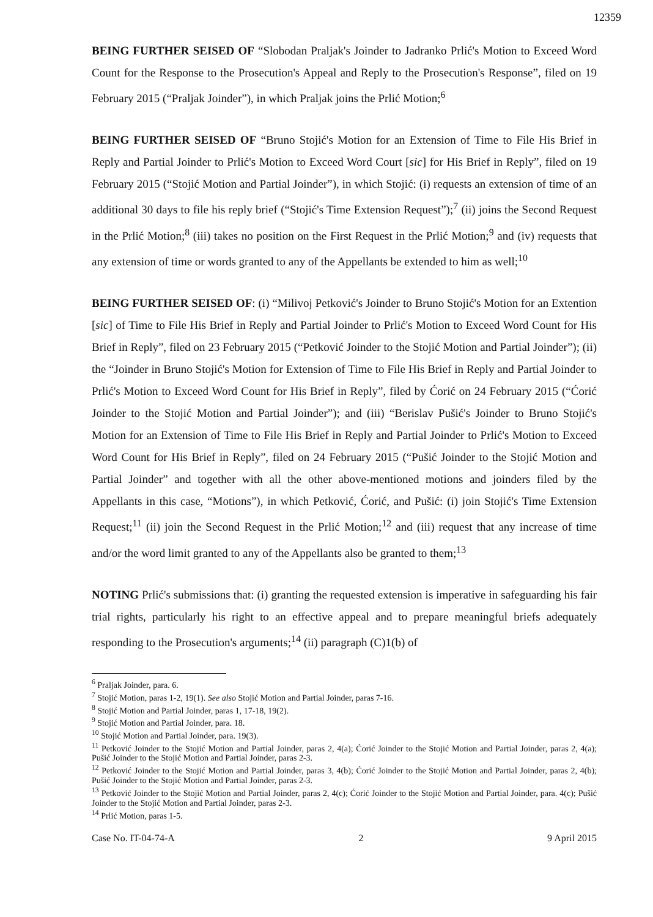12359
BEING FURTHER SEISED OF “Slobodan Praljak's Joinder to Jadranko Prlić's Motion to Exceed Word Count for the Response to the Prosecution's Appeal and Reply to the Prosecution's Response”, filed on 19 February 2015 (“Praljak Joinder”), in which Praljak joins the Prlić Motion;<sup>6</sup>
BEING FURTHER SEISED OF “Bruno Stojić's Motion for an Extension of Time to File His Brief in Reply and Partial Joinder to Prlić's Motion to Exceed Word Court [sic] for His Brief in Reply”, filed on 19 February 2015 (“Stojić Motion and Partial Joinder”), in which Stojić: (i) requests an extension of time of an additional 30 days to file his reply brief (“Stojić's Time Extension Request”);<sup>7</sup> (ii) joins the Second Request in the Prlić Motion;<sup>8</sup> (iii) takes no position on the First Request in the Prlić Motion;<sup>9</sup> and (iv) requests that any extension of time or words granted to any of the Appellants be extended to him as well;<sup>10</sup>
BEING FURTHER SEISED OF: (i) “Milivoj Petković's Joinder to Bruno Stojić's Motion for an Extention [sic] of Time to File His Brief in Reply and Partial Joinder to Prlić's Motion to Exceed Word Count for His Brief in Reply”, filed on 23 February 2015 (“Petković Joinder to the Stojić Motion and Partial Joinder”); (ii) the “Joinder in Bruno Stojić's Motion for Extension of Time to File His Brief in Reply and Partial Joinder to Prlić's Motion to Exceed Word Count for His Brief in Reply”, filed by Ćorić on 24 February 2015 (“Ćorić Joinder to the Stojić Motion and Partial Joinder”); and (iii) “Berislav Pušić's Joinder to Bruno Stojić's Motion for an Extension of Time to File His Brief in Reply and Partial Joinder to Prlić's Motion to Exceed Word Count for His Brief in Reply”, filed on 24 February 2015 (“Pušić Joinder to the Stojić Motion and Partial Joinder” and together with all the other above-mentioned motions and joinders filed by the Appellants in this case, “Motions”), in which Petković, Ćorić, and Pušić: (i) join Stojić's Time Extension Request;<sup>11</sup> (ii) join the Second Request in the Prlić Motion;<sup>12</sup> and (iii) request that any increase of time and/or the word limit granted to any of the Appellants also be granted to them;<sup>13</sup>
NOTING Prlić's submissions that: (i) granting the requested extension is imperative in safeguarding his fair trial rights, particularly his right to an effective appeal and to prepare meaningful briefs adequately responding to the Prosecution's arguments;<sup>14</sup> (ii) paragraph (C)1(b) of
<sup>6</sup> Praljak Joinder, para. 6.
<sup>7</sup> Stojić Motion, paras 1-2, 19(1). See also Stojić Motion and Partial Joinder, paras 7-16.
<sup>8</sup> Stojić Motion and Partial Joinder, paras 1, 17-18, 19(2).
<sup>9</sup> Stojić Motion and Partial Joinder, para. 18.
<sup>10</sup> Stojić Motion and Partial Joinder, para. 19(3).
<sup>11</sup> Petković Joinder to the Stojić Motion and Partial Joinder, paras 2, 4(a); Ćorić Joinder to the Stojić Motion and Partial Joinder, paras 2, 4(a); Pušić Joinder to the Stojić Motion and Partial Joinder, paras 2-3.
<sup>12</sup> Petković Joinder to the Stojić Motion and Partial Joinder, paras 3, 4(b); Ćorić Joinder to the Stojić Motion and Partial Joinder, paras 2, 4(b); Pušić Joinder to the Stojić Motion and Partial Joinder, paras 2-3.
<sup>13</sup> Petković Joinder to the Stojić Motion and Partial Joinder, paras 2, 4(c); Ćorić Joinder to the Stojić Motion and Partial Joinder, para. 4(c); Pušić Joinder to the Stojić Motion and Partial Joinder, paras 2-3.
<sup>14</sup> Prlić Motion, paras 1-5.
Case No. IT-04-74-A 2 9 April 2015